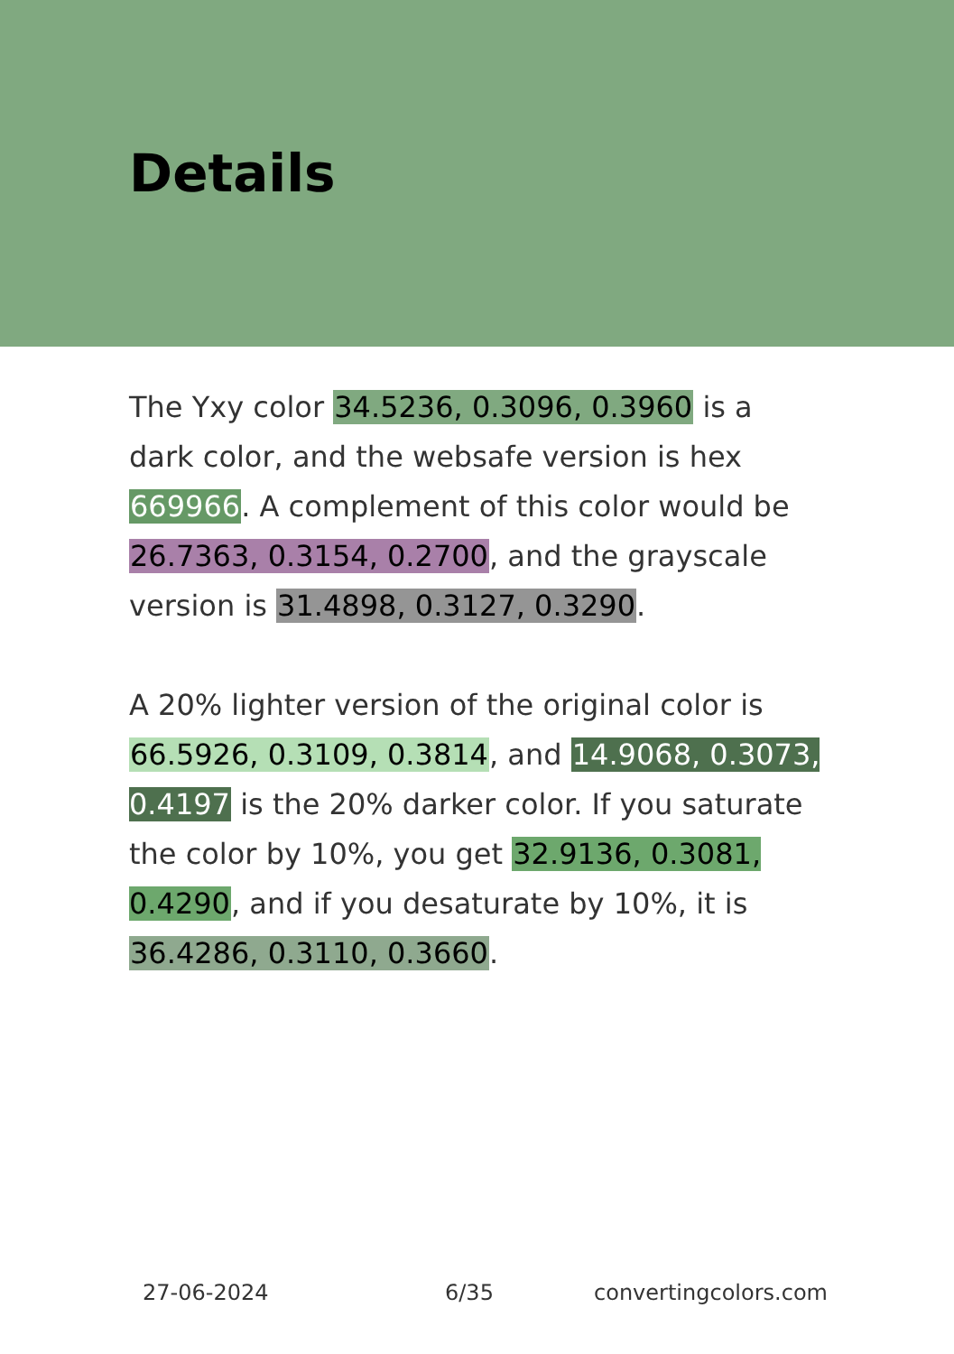Details
The Yxy color 34.5236, 0.3096, 0.3960 is a dark color, and the websafe version is hex 669966. A complement of this color would be 26.7363, 0.3154, 0.2700, and the grayscale version is 31.4898, 0.3127, 0.3290.
A 20% lighter version of the original color is 66.5926, 0.3109, 0.3814, and 14.9068, 0.3073, 0.4197 is the 20% darker color. If you saturate the color by 10%, you get 32.9136, 0.3081, 0.4290, and if you desaturate by 10%, it is 36.4286, 0.3110, 0.3660.
27-06-2024 6/35 convertingcolors.com